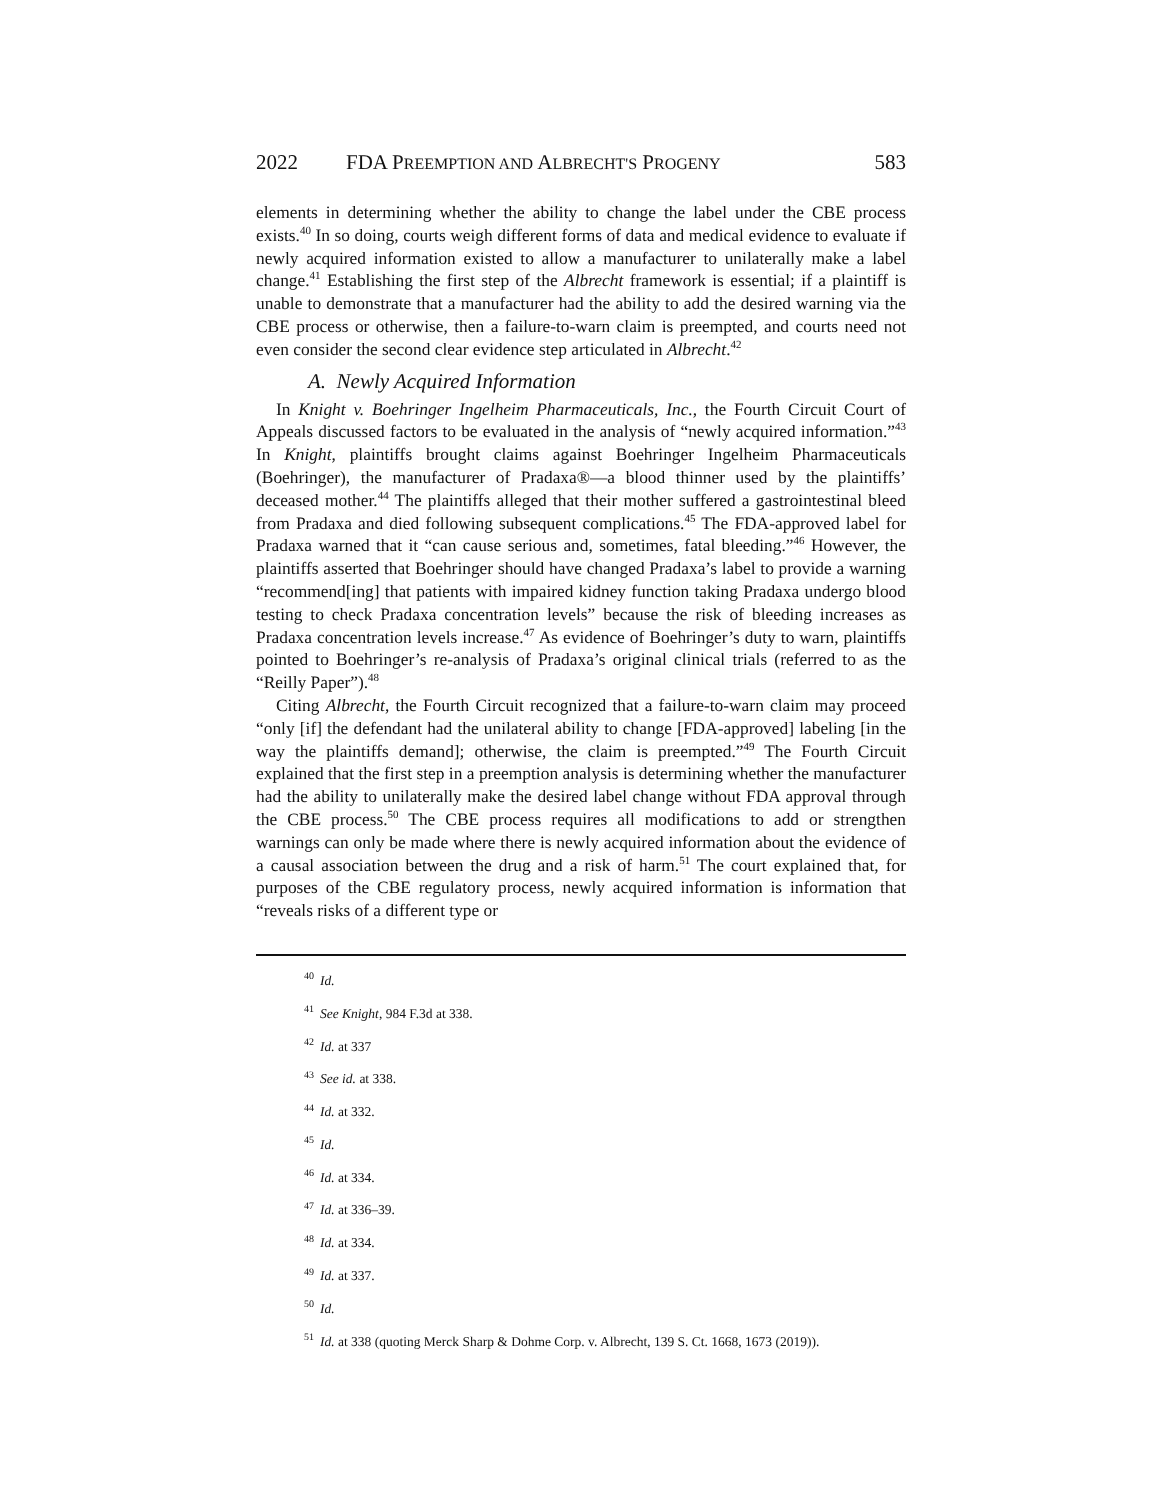2022 FDA PREEMPTION AND ALBRECHT'S PROGENY 583
elements in determining whether the ability to change the label under the CBE process exists.<sup>40</sup> In so doing, courts weigh different forms of data and medical evidence to evaluate if newly acquired information existed to allow a manufacturer to unilaterally make a label change.<sup>41</sup> Establishing the first step of the Albrecht framework is essential; if a plaintiff is unable to demonstrate that a manufacturer had the ability to add the desired warning via the CBE process or otherwise, then a failure-to-warn claim is preempted, and courts need not even consider the second clear evidence step articulated in Albrecht.<sup>42</sup>
A. Newly Acquired Information
In Knight v. Boehringer Ingelheim Pharmaceuticals, Inc., the Fourth Circuit Court of Appeals discussed factors to be evaluated in the analysis of “newly acquired information.”<sup>43</sup> In Knight, plaintiffs brought claims against Boehringer Ingelheim Pharmaceuticals (Boehringer), the manufacturer of Pradaxa®—a blood thinner used by the plaintiffs’ deceased mother.<sup>44</sup> The plaintiffs alleged that their mother suffered a gastrointestinal bleed from Pradaxa and died following subsequent complications.<sup>45</sup> The FDA-approved label for Pradaxa warned that it “can cause serious and, sometimes, fatal bleeding.”<sup>46</sup> However, the plaintiffs asserted that Boehringer should have changed Pradaxa’s label to provide a warning “recommend[ing] that patients with impaired kidney function taking Pradaxa undergo blood testing to check Pradaxa concentration levels” because the risk of bleeding increases as Pradaxa concentration levels increase.<sup>47</sup> As evidence of Boehringer’s duty to warn, plaintiffs pointed to Boehringer’s re-analysis of Pradaxa’s original clinical trials (referred to as the “Reilly Paper”).<sup>48</sup>
Citing Albrecht, the Fourth Circuit recognized that a failure-to-warn claim may proceed “only [if] the defendant had the unilateral ability to change [FDA-approved] labeling [in the way the plaintiffs demand]; otherwise, the claim is preempted.”<sup>49</sup> The Fourth Circuit explained that the first step in a preemption analysis is determining whether the manufacturer had the ability to unilaterally make the desired label change without FDA approval through the CBE process.<sup>50</sup> The CBE process requires all modifications to add or strengthen warnings can only be made where there is newly acquired information about the evidence of a causal association between the drug and a risk of harm.<sup>51</sup> The court explained that, for purposes of the CBE regulatory process, newly acquired information is information that “reveals risks of a different type or
<sup>40</sup> Id.
<sup>41</sup> See Knight, 984 F.3d at 338.
<sup>42</sup> Id. at 337
<sup>43</sup> See id. at 338.
<sup>44</sup> Id. at 332.
<sup>45</sup> Id.
<sup>46</sup> Id. at 334.
<sup>47</sup> Id. at 336–39.
<sup>48</sup> Id. at 334.
<sup>49</sup> Id. at 337.
<sup>50</sup> Id.
<sup>51</sup> Id. at 338 (quoting Merck Sharp & Dohme Corp. v. Albrecht, 139 S. Ct. 1668, 1673 (2019)).